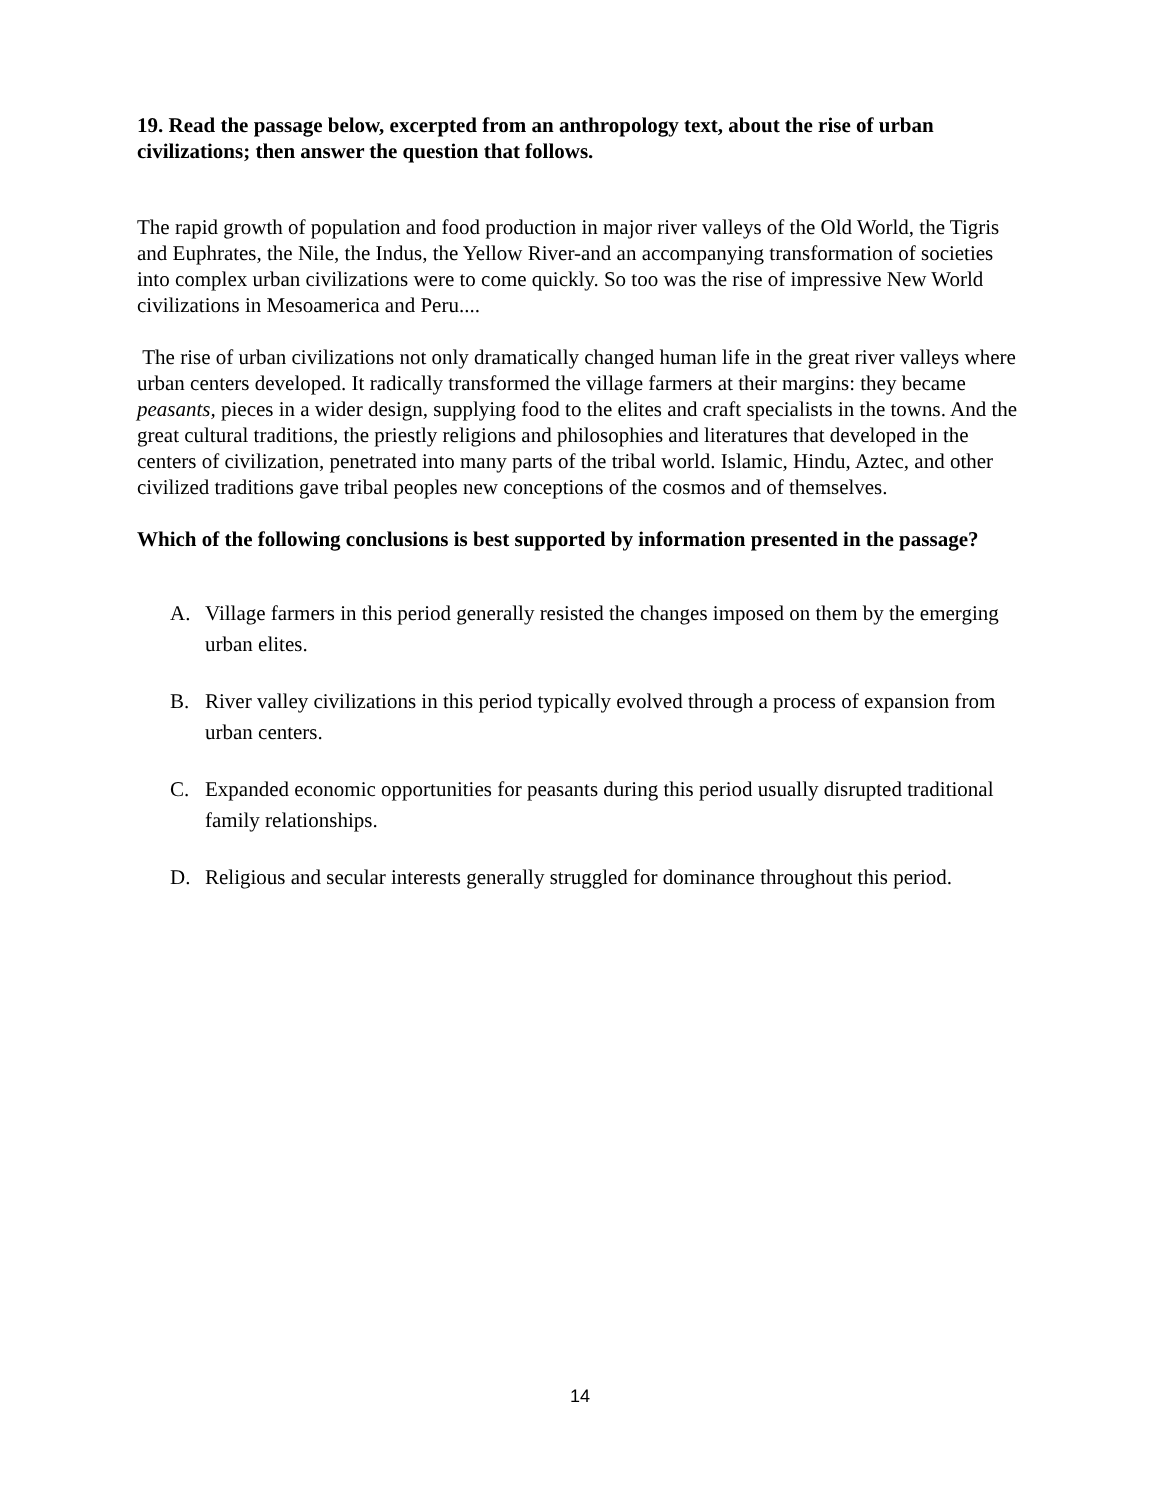19. Read the passage below, excerpted from an anthropology text, about the rise of urban civilizations; then answer the question that follows.
The rapid growth of population and food production in major river valleys of the Old World, the Tigris and Euphrates, the Nile, the Indus, the Yellow River-and an accompanying transformation of societies into complex urban civilizations were to come quickly. So too was the rise of impressive New World civilizations in Mesoamerica and Peru....
The rise of urban civilizations not only dramatically changed human life in the great river valleys where urban centers developed. It radically transformed the village farmers at their margins: they became peasants, pieces in a wider design, supplying food to the elites and craft specialists in the towns. And the great cultural traditions, the priestly religions and philosophies and literatures that developed in the centers of civilization, penetrated into many parts of the tribal world. Islamic, Hindu, Aztec, and other civilized traditions gave tribal peoples new conceptions of the cosmos and of themselves.
Which of the following conclusions is best supported by information presented in the passage?
A. Village farmers in this period generally resisted the changes imposed on them by the emerging urban elites.
B. River valley civilizations in this period typically evolved through a process of expansion from urban centers.
C. Expanded economic opportunities for peasants during this period usually disrupted traditional family relationships.
D. Religious and secular interests generally struggled for dominance throughout this period.
14